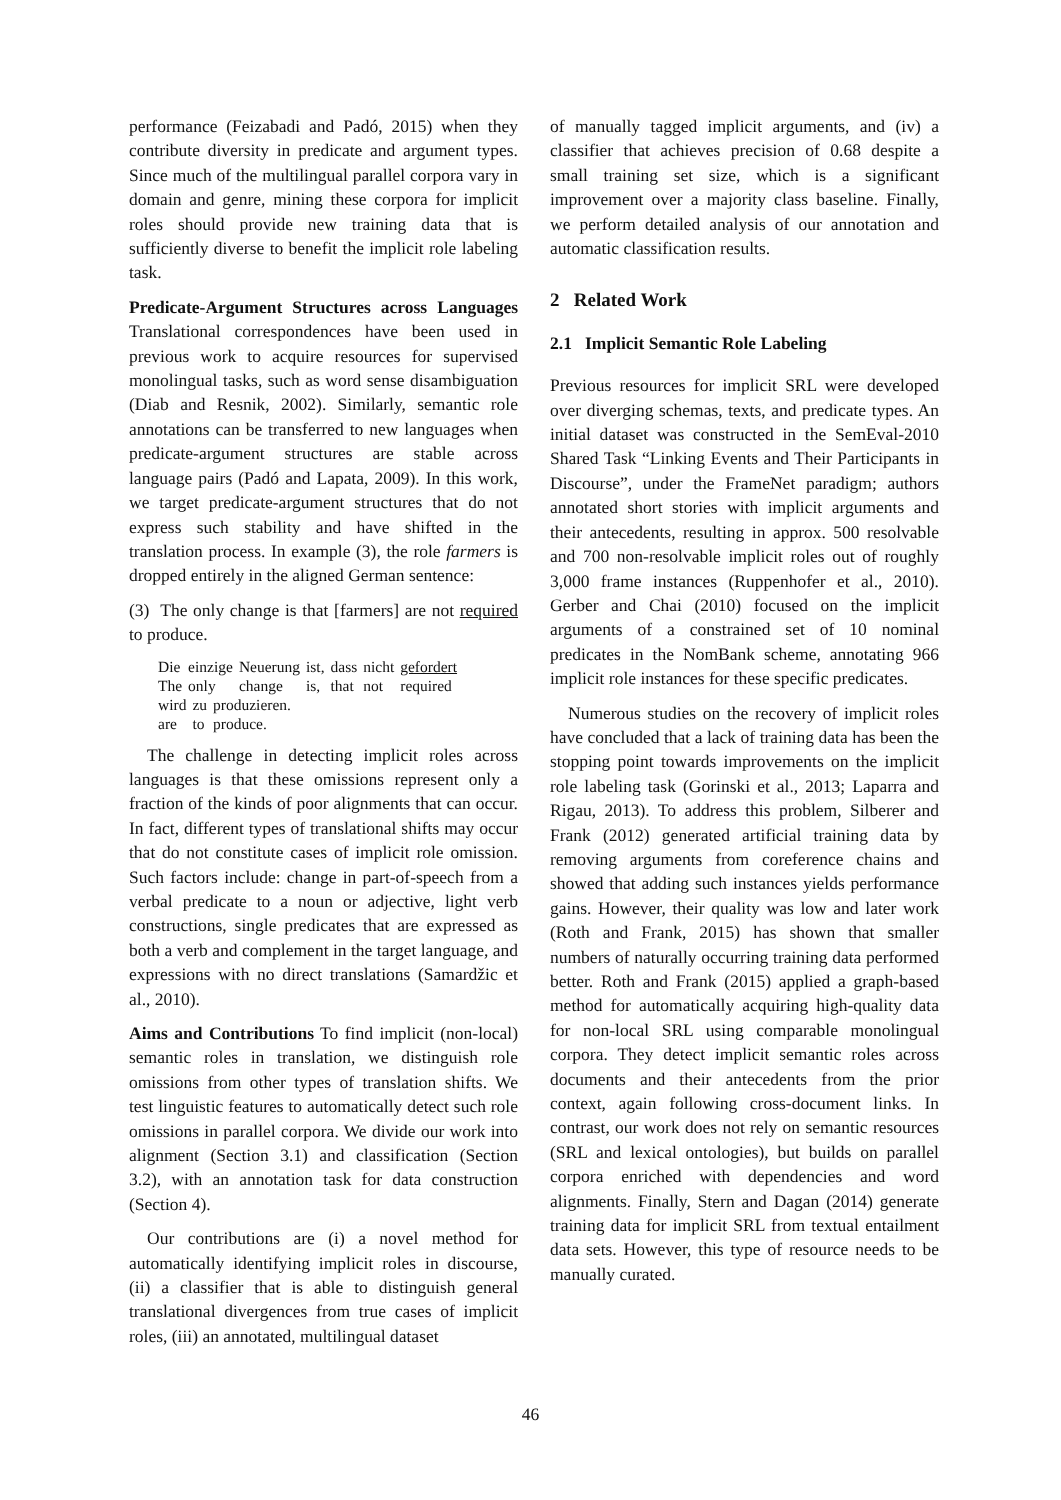performance (Feizabadi and Padó, 2015) when they contribute diversity in predicate and argument types. Since much of the multilingual parallel corpora vary in domain and genre, mining these corpora for implicit roles should provide new training data that is sufficiently diverse to benefit the implicit role labeling task.
Predicate-Argument Structures across Languages Translational correspondences have been used in previous work to acquire resources for supervised monolingual tasks, such as word sense disambiguation (Diab and Resnik, 2002). Similarly, semantic role annotations can be transferred to new languages when predicate-argument structures are stable across language pairs (Padó and Lapata, 2009). In this work, we target predicate-argument structures that do not express such stability and have shifted in the translation process. In example (3), the role farmers is dropped entirely in the aligned German sentence:
(3) The only change is that [farmers] are not required to produce.
| Die | einzige | Neuerung | ist, | dass | nicht | gefordert |
| The | only | change | is, | that | not | required |
| wird | zu | produzieren. |
| are | to | produce. |
The challenge in detecting implicit roles across languages is that these omissions represent only a fraction of the kinds of poor alignments that can occur. In fact, different types of translational shifts may occur that do not constitute cases of implicit role omission. Such factors include: change in part-of-speech from a verbal predicate to a noun or adjective, light verb constructions, single predicates that are expressed as both a verb and complement in the target language, and expressions with no direct translations (Samardžic et al., 2010).
Aims and Contributions To find implicit (non-local) semantic roles in translation, we distinguish role omissions from other types of translation shifts. We test linguistic features to automatically detect such role omissions in parallel corpora. We divide our work into alignment (Section 3.1) and classification (Section 3.2), with an annotation task for data construction (Section 4).
Our contributions are (i) a novel method for automatically identifying implicit roles in discourse, (ii) a classifier that is able to distinguish general translational divergences from true cases of implicit roles, (iii) an annotated, multilingual dataset
of manually tagged implicit arguments, and (iv) a classifier that achieves precision of 0.68 despite a small training set size, which is a significant improvement over a majority class baseline. Finally, we perform detailed analysis of our annotation and automatic classification results.
2 Related Work
2.1 Implicit Semantic Role Labeling
Previous resources for implicit SRL were developed over diverging schemas, texts, and predicate types. An initial dataset was constructed in the SemEval-2010 Shared Task “Linking Events and Their Participants in Discourse”, under the FrameNet paradigm; authors annotated short stories with implicit arguments and their antecedents, resulting in approx. 500 resolvable and 700 non-resolvable implicit roles out of roughly 3,000 frame instances (Ruppenhofer et al., 2010). Gerber and Chai (2010) focused on the implicit arguments of a constrained set of 10 nominal predicates in the NomBank scheme, annotating 966 implicit role instances for these specific predicates.
Numerous studies on the recovery of implicit roles have concluded that a lack of training data has been the stopping point towards improvements on the implicit role labeling task (Gorinski et al., 2013; Laparra and Rigau, 2013). To address this problem, Silberer and Frank (2012) generated artificial training data by removing arguments from coreference chains and showed that adding such instances yields performance gains. However, their quality was low and later work (Roth and Frank, 2015) has shown that smaller numbers of naturally occurring training data performed better. Roth and Frank (2015) applied a graph-based method for automatically acquiring high-quality data for non-local SRL using comparable monolingual corpora. They detect implicit semantic roles across documents and their antecedents from the prior context, again following cross-document links. In contrast, our work does not rely on semantic resources (SRL and lexical ontologies), but builds on parallel corpora enriched with dependencies and word alignments. Finally, Stern and Dagan (2014) generate training data for implicit SRL from textual entailment data sets. However, this type of resource needs to be manually curated.
46